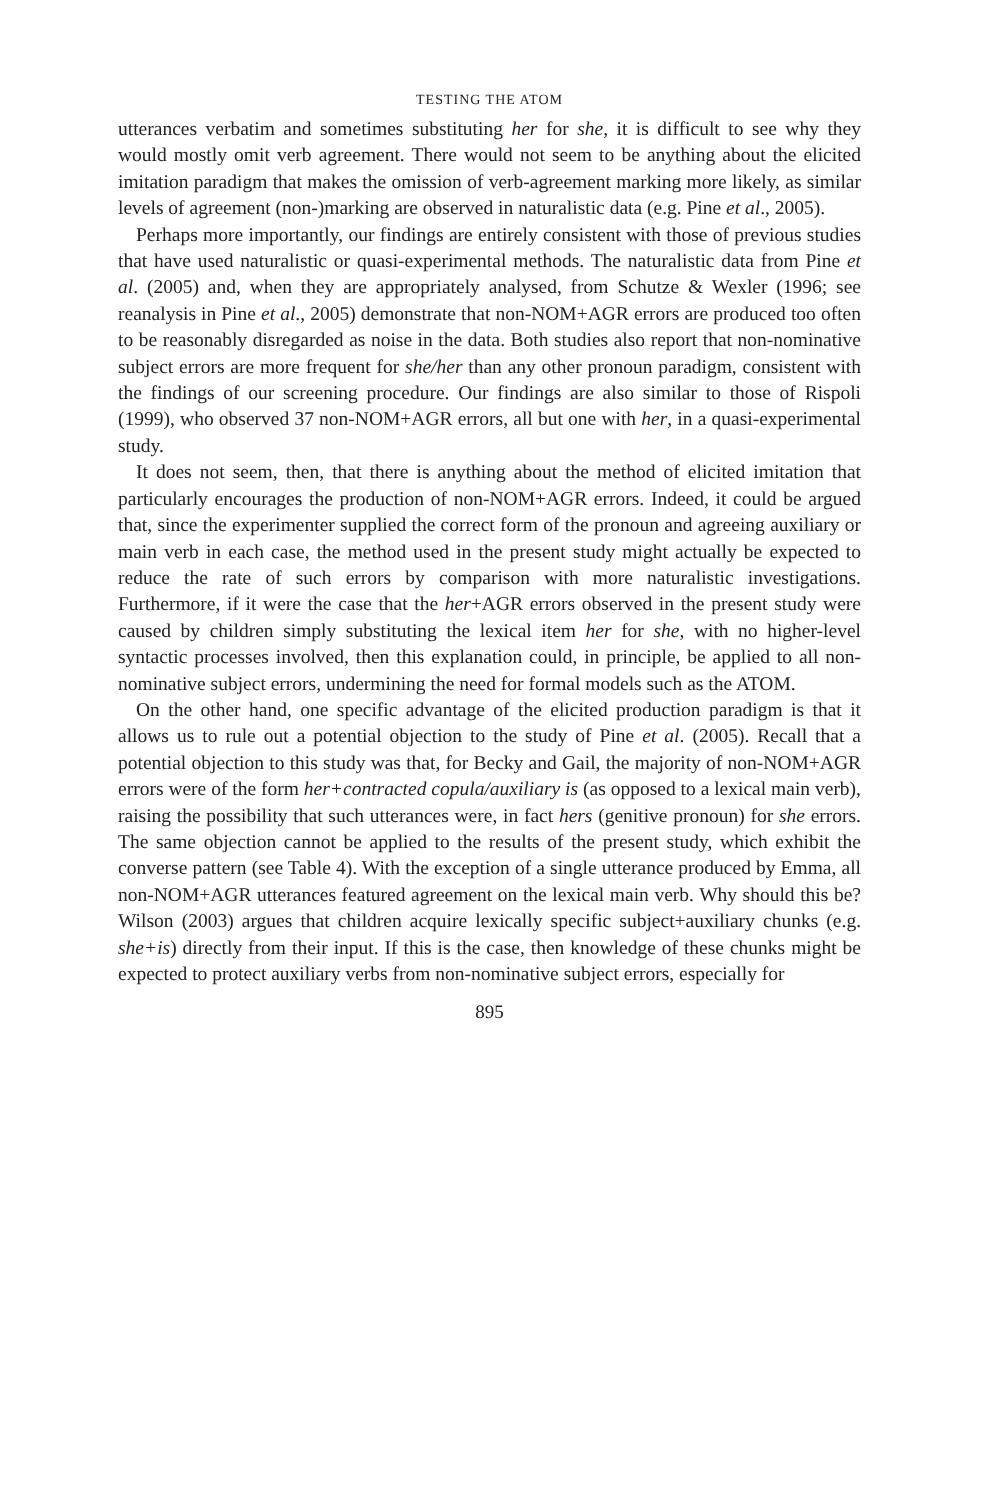TESTING THE ATOM
utterances verbatim and sometimes substituting her for she, it is difficult to see why they would mostly omit verb agreement. There would not seem to be anything about the elicited imitation paradigm that makes the omission of verb-agreement marking more likely, as similar levels of agreement (non-)marking are observed in naturalistic data (e.g. Pine et al., 2005).
Perhaps more importantly, our findings are entirely consistent with those of previous studies that have used naturalistic or quasi-experimental methods. The naturalistic data from Pine et al. (2005) and, when they are appropriately analysed, from Schutze & Wexler (1996; see reanalysis in Pine et al., 2005) demonstrate that non-NOM+AGR errors are produced too often to be reasonably disregarded as noise in the data. Both studies also report that non-nominative subject errors are more frequent for she/her than any other pronoun paradigm, consistent with the findings of our screening procedure. Our findings are also similar to those of Rispoli (1999), who observed 37 non-NOM+AGR errors, all but one with her, in a quasi-experimental study.
It does not seem, then, that there is anything about the method of elicited imitation that particularly encourages the production of non-NOM+AGR errors. Indeed, it could be argued that, since the experimenter supplied the correct form of the pronoun and agreeing auxiliary or main verb in each case, the method used in the present study might actually be expected to reduce the rate of such errors by comparison with more naturalistic investigations. Furthermore, if it were the case that the her+AGR errors observed in the present study were caused by children simply substituting the lexical item her for she, with no higher-level syntactic processes involved, then this explanation could, in principle, be applied to all non-nominative subject errors, undermining the need for formal models such as the ATOM.
On the other hand, one specific advantage of the elicited production paradigm is that it allows us to rule out a potential objection to the study of Pine et al. (2005). Recall that a potential objection to this study was that, for Becky and Gail, the majority of non-NOM+AGR errors were of the form her+contracted copula/auxiliary is (as opposed to a lexical main verb), raising the possibility that such utterances were, in fact hers (genitive pronoun) for she errors. The same objection cannot be applied to the results of the present study, which exhibit the converse pattern (see Table 4). With the exception of a single utterance produced by Emma, all non-NOM+AGR utterances featured agreement on the lexical main verb. Why should this be? Wilson (2003) argues that children acquire lexically specific subject+auxiliary chunks (e.g. she+is) directly from their input. If this is the case, then knowledge of these chunks might be expected to protect auxiliary verbs from non-nominative subject errors, especially for
895